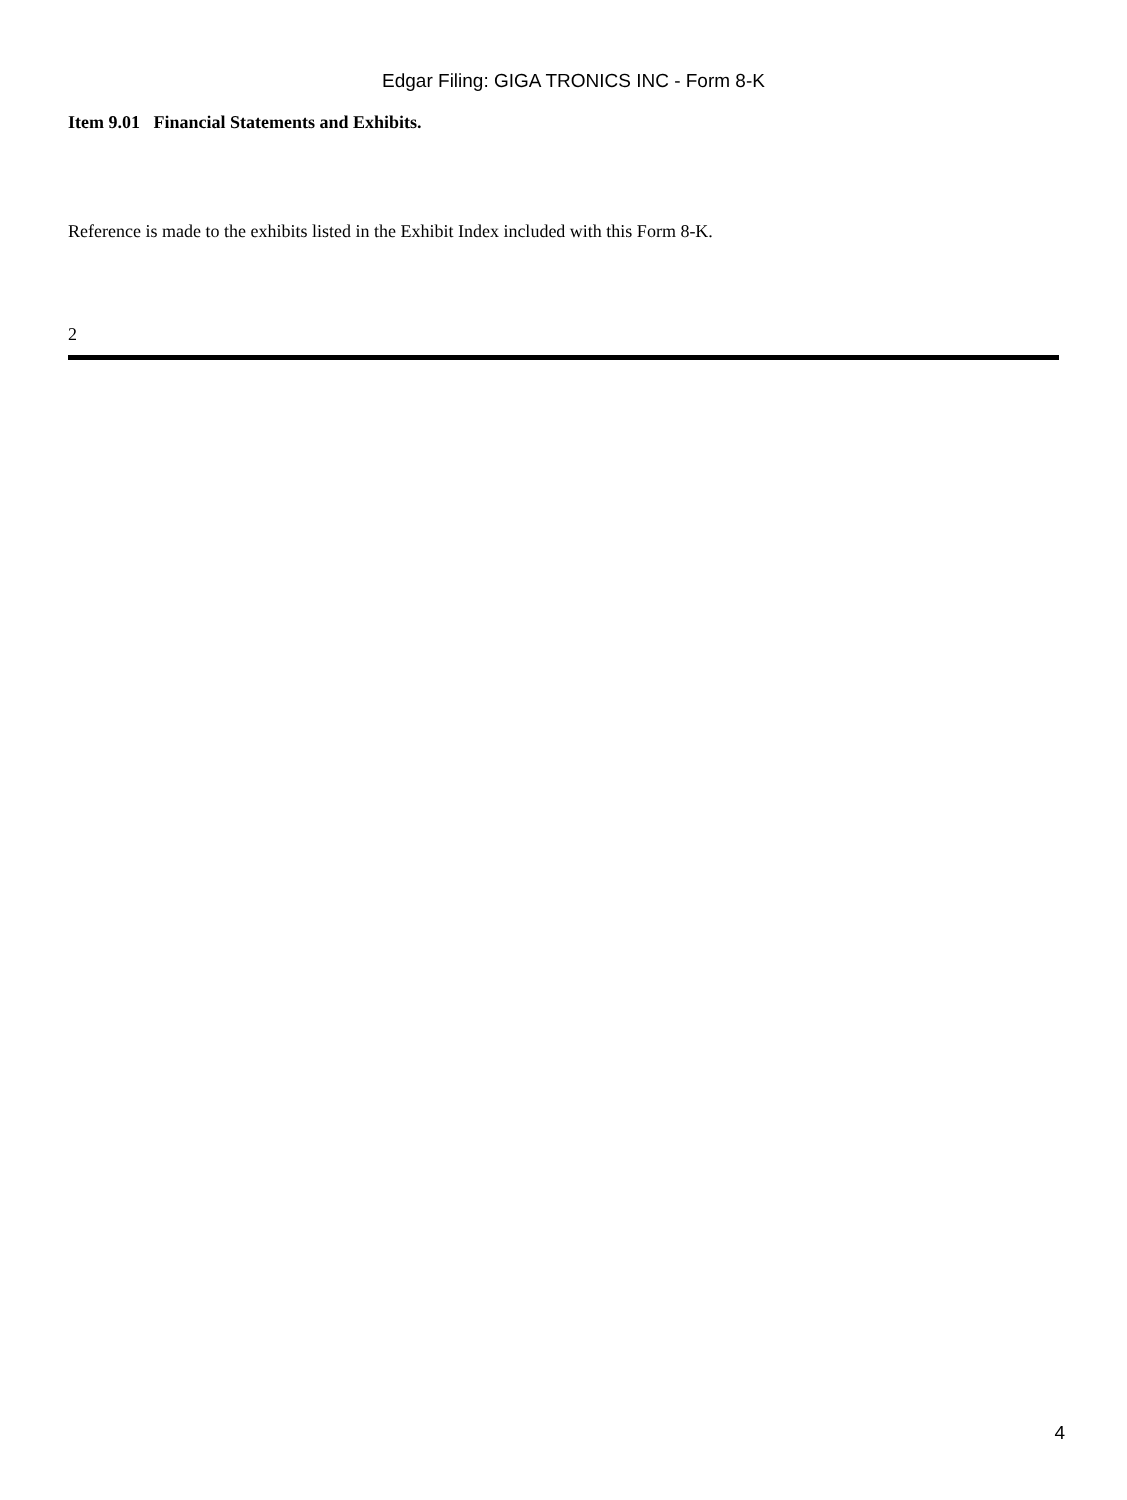Edgar Filing: GIGA TRONICS INC - Form 8-K
Item 9.01 Financial Statements and Exhibits.
Reference is made to the exhibits listed in the Exhibit Index included with this Form 8-K.
2
4